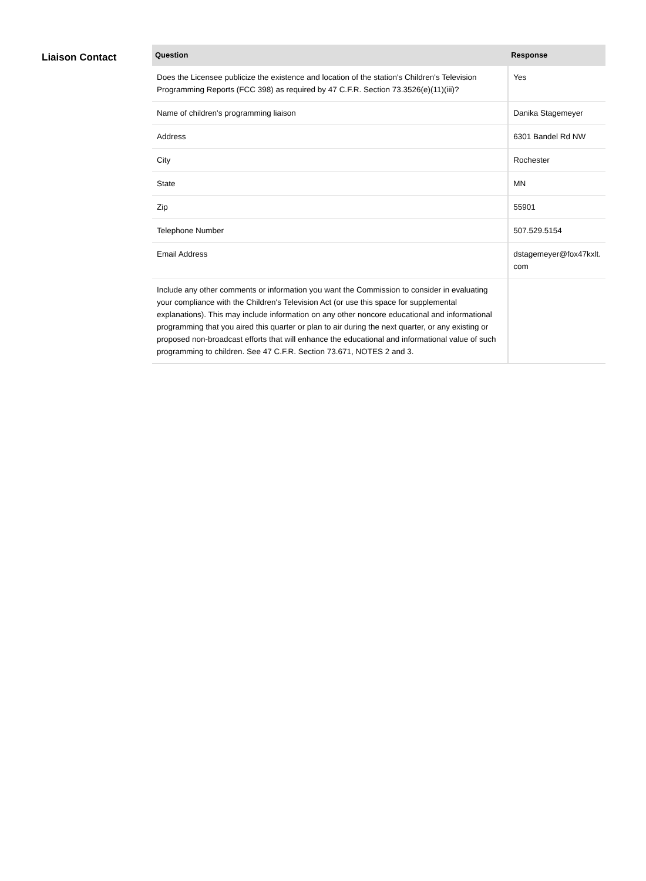Liaison Contact
| Question | Response |
| --- | --- |
| Does the Licensee publicize the existence and location of the station's Children's Television Programming Reports (FCC 398) as required by 47 C.F.R. Section 73.3526(e)(11)(iii)? | Yes |
| Name of children's programming liaison | Danika Stagemeyer |
| Address | 6301 Bandel Rd NW |
| City | Rochester |
| State | MN |
| Zip | 55901 |
| Telephone Number | 507.529.5154 |
| Email Address | dstagemeyer@fox47kxlt. com |
| Include any other comments or information you want the Commission to consider in evaluating your compliance with the Children's Television Act (or use this space for supplemental explanations). This may include information on any other noncore educational and informational programming that you aired this quarter or plan to air during the next quarter, or any existing or proposed non-broadcast efforts that will enhance the educational and informational value of such programming to children. See 47 C.F.R. Section 73.671, NOTES 2 and 3. | |